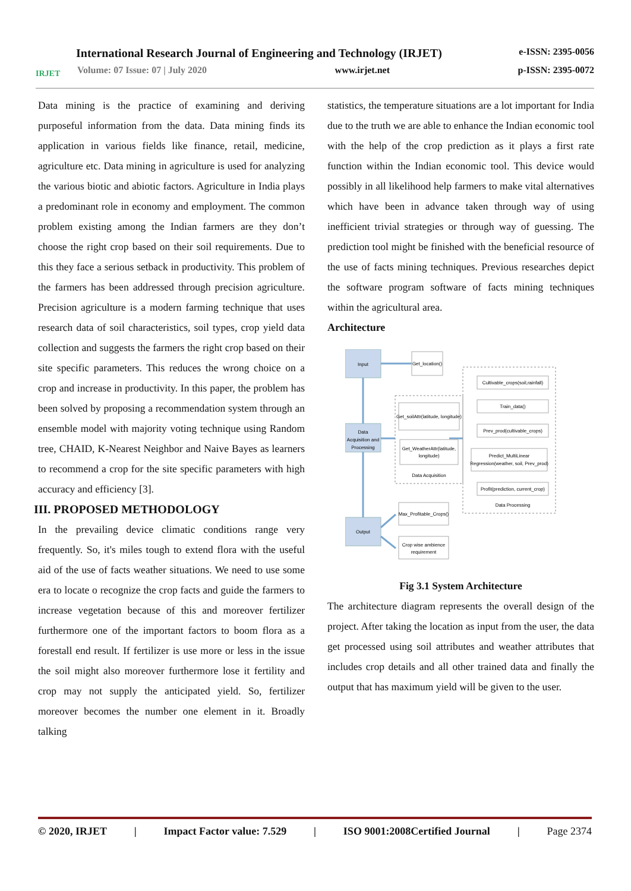IRJET
International Research Journal of Engineering and Technology (IRJET) e-ISSN: 2395-0056
Volume: 07 Issue: 07 | July 2020 www.irjet.net p-ISSN: 2395-0072
Data mining is the practice of examining and deriving purposeful information from the data. Data mining finds its application in various fields like finance, retail, medicine, agriculture etc. Data mining in agriculture is used for analyzing the various biotic and abiotic factors. Agriculture in India plays a predominant role in economy and employment. The common problem existing among the Indian farmers are they don’t choose the right crop based on their soil requirements. Due to this they face a serious setback in productivity. This problem of the farmers has been addressed through precision agriculture. Precision agriculture is a modern farming technique that uses research data of soil characteristics, soil types, crop yield data collection and suggests the farmers the right crop based on their site specific parameters. This reduces the wrong choice on a crop and increase in productivity. In this paper, the problem has been solved by proposing a recommendation system through an ensemble model with majority voting technique using Random tree, CHAID, K-Nearest Neighbor and Naive Bayes as learners to recommend a crop for the site specific parameters with high accuracy and efficiency [3].
III. PROPOSED METHODOLOGY
In the prevailing device climatic conditions range very frequently. So, it's miles tough to extend flora with the useful aid of the use of facts weather situations. We need to use some era to locate o recognize the crop facts and guide the farmers to increase vegetation because of this and moreover fertilizer furthermore one of the important factors to boom flora as a forestall end result. If fertilizer is use more or less in the issue the soil might also moreover furthermore lose it fertility and crop may not supply the anticipated yield. So, fertilizer moreover becomes the number one element in it. Broadly talking
statistics, the temperature situations are a lot important for India due to the truth we are able to enhance the Indian economic tool with the help of the crop prediction as it plays a first rate function within the Indian economic tool. This device would possibly in all likelihood help farmers to make vital alternatives which have been in advance taken through way of using inefficient trivial strategies or through way of guessing. The prediction tool might be finished with the beneficial resource of the use of facts mining techniques. Previous researches depict the software program software of facts mining techniques within the agricultural area.
Architecture
Input
Data
Acquisition and
Processing
Output
Get_location()
Get_soilAttr(latitude, longitude)
Get_WeatherAttr(latitude,
longitude)
Data Acquisition
Cultivable_crops(soil,rainfall)
Train_data()
Prev_prod(cultivable_crops)
Predict_MultiLinear
Regression(weather, soil, Prev_prod)
Profit(prediction, current_crop)
Data Processing
Max_Profitable_Crops()
Crop wise ambience
requirement
Fig 3.1 System Architecture
The architecture diagram represents the overall design of the project. After taking the location as input from the user, the data get processed using soil attributes and weather attributes that includes crop details and all other trained data and finally the output that has maximum yield will be given to the user.
© 2020, IRJET | Impact Factor value: 7.529 | ISO 9001:2008Certified Journal | Page 2374